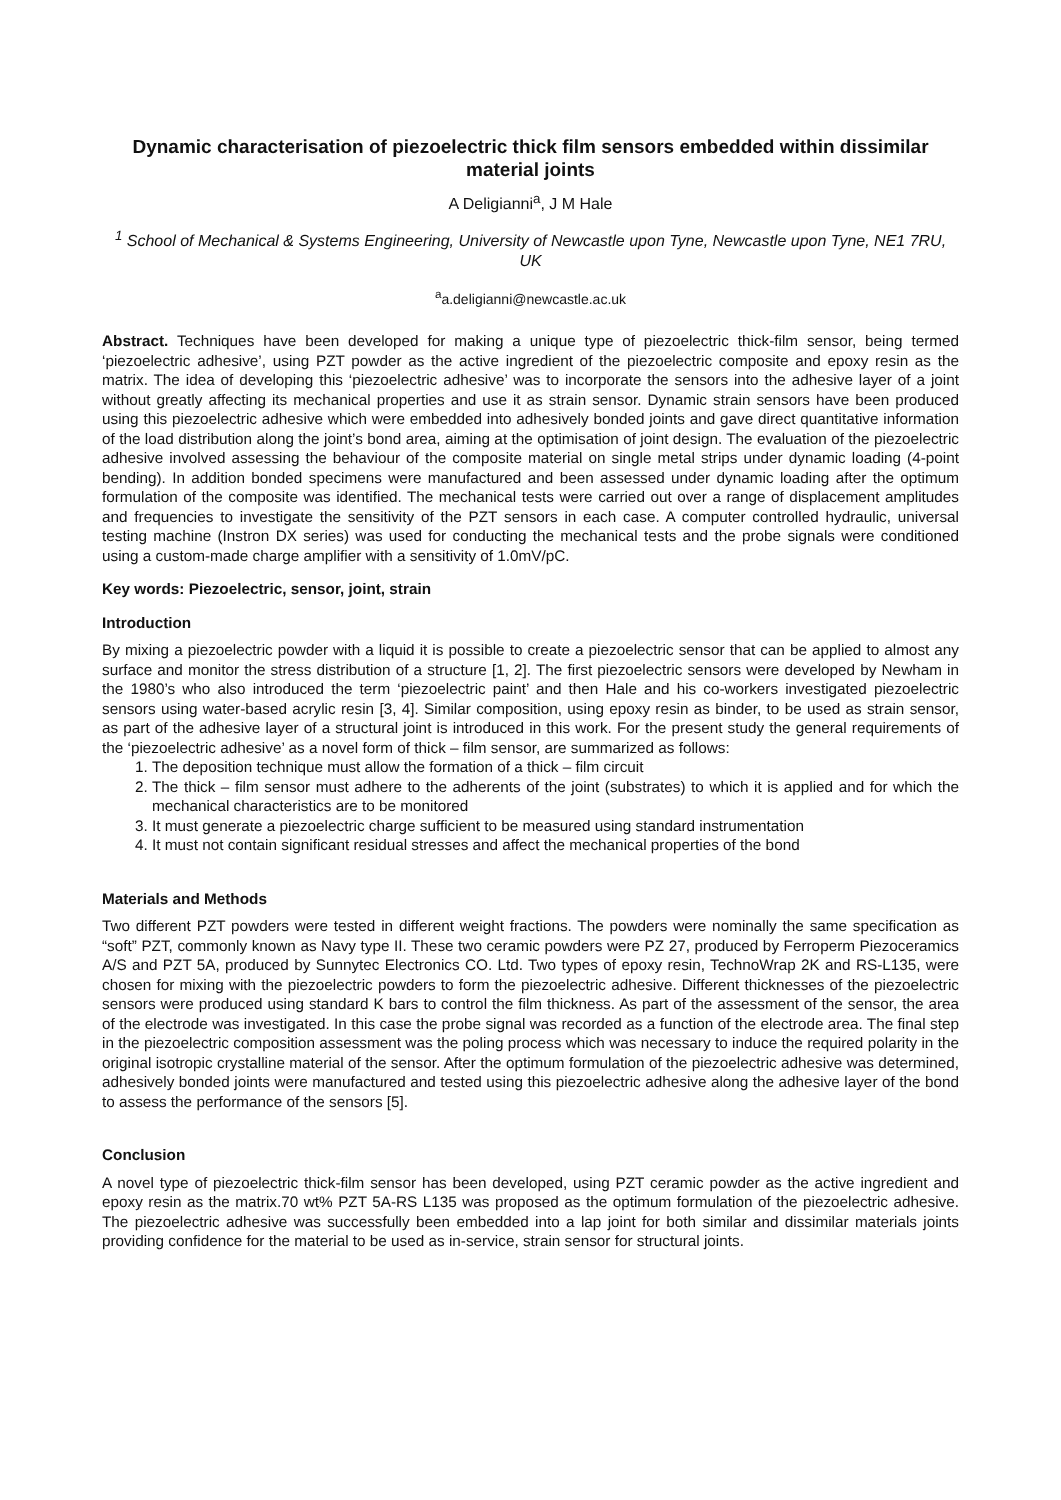Dynamic characterisation of piezoelectric thick film sensors embedded within dissimilar material joints
A Deligianni<sup>a</sup>, J M Hale
<sup>1</sup> School of Mechanical & Systems Engineering, University of Newcastle upon Tyne, Newcastle upon Tyne, NE1 7RU, UK
<sup>a</sup> a.deligianni@newcastle.ac.uk
Abstract. Techniques have been developed for making a unique type of piezoelectric thick-film sensor, being termed ‘piezoelectric adhesive’, using PZT powder as the active ingredient of the piezoelectric composite and epoxy resin as the matrix. The idea of developing this ‘piezoelectric adhesive’ was to incorporate the sensors into the adhesive layer of a joint without greatly affecting its mechanical properties and use it as strain sensor. Dynamic strain sensors have been produced using this piezoelectric adhesive which were embedded into adhesively bonded joints and gave direct quantitative information of the load distribution along the joint’s bond area, aiming at the optimisation of joint design. The evaluation of the piezoelectric adhesive involved assessing the behaviour of the composite material on single metal strips under dynamic loading (4-point bending). In addition bonded specimens were manufactured and been assessed under dynamic loading after the optimum formulation of the composite was identified. The mechanical tests were carried out over a range of displacement amplitudes and frequencies to investigate the sensitivity of the PZT sensors in each case. A computer controlled hydraulic, universal testing machine (Instron DX series) was used for conducting the mechanical tests and the probe signals were conditioned using a custom-made charge amplifier with a sensitivity of 1.0mV/pC.
Key words: Piezoelectric, sensor, joint, strain
Introduction
By mixing a piezoelectric powder with a liquid it is possible to create a piezoelectric sensor that can be applied to almost any surface and monitor the stress distribution of a structure [1, 2]. The first piezoelectric sensors were developed by Newham in the 1980’s who also introduced the term ‘piezoelectric paint’ and then Hale and his co-workers investigated piezoelectric sensors using water-based acrylic resin [3, 4]. Similar composition, using epoxy resin as binder, to be used as strain sensor, as part of the adhesive layer of a structural joint is introduced in this work. For the present study the general requirements of the ‘piezoelectric adhesive’ as a novel form of thick – film sensor, are summarized as follows:
1. The deposition technique must allow the formation of a thick – film circuit
2. The thick – film sensor must adhere to the adherents of the joint (substrates) to which it is applied and for which the mechanical characteristics are to be monitored
3. It must generate a piezoelectric charge sufficient to be measured using standard instrumentation
4. It must not contain significant residual stresses and affect the mechanical properties of the bond
Materials and Methods
Two different PZT powders were tested in different weight fractions. The powders were nominally the same specification as “soft” PZT, commonly known as Navy type II. These two ceramic powders were PZ 27, produced by Ferroperm Piezoceramics A/S and PZT 5A, produced by Sunnytec Electronics CO. Ltd. Two types of epoxy resin, TechnoWrap 2K and RS-L135, were chosen for mixing with the piezoelectric powders to form the piezoelectric adhesive. Different thicknesses of the piezoelectric sensors were produced using standard K bars to control the film thickness. As part of the assessment of the sensor, the area of the electrode was investigated. In this case the probe signal was recorded as a function of the electrode area. The final step in the piezoelectric composition assessment was the poling process which was necessary to induce the required polarity in the original isotropic crystalline material of the sensor. After the optimum formulation of the piezoelectric adhesive was determined, adhesively bonded joints were manufactured and tested using this piezoelectric adhesive along the adhesive layer of the bond to assess the performance of the sensors [5].
Conclusion
A novel type of piezoelectric thick-film sensor has been developed, using PZT ceramic powder as the active ingredient and epoxy resin as the matrix.70 wt% PZT 5A-RS L135 was proposed as the optimum formulation of the piezoelectric adhesive. The piezoelectric adhesive was successfully been embedded into a lap joint for both similar and dissimilar materials joints providing confidence for the material to be used as in-service, strain sensor for structural joints.